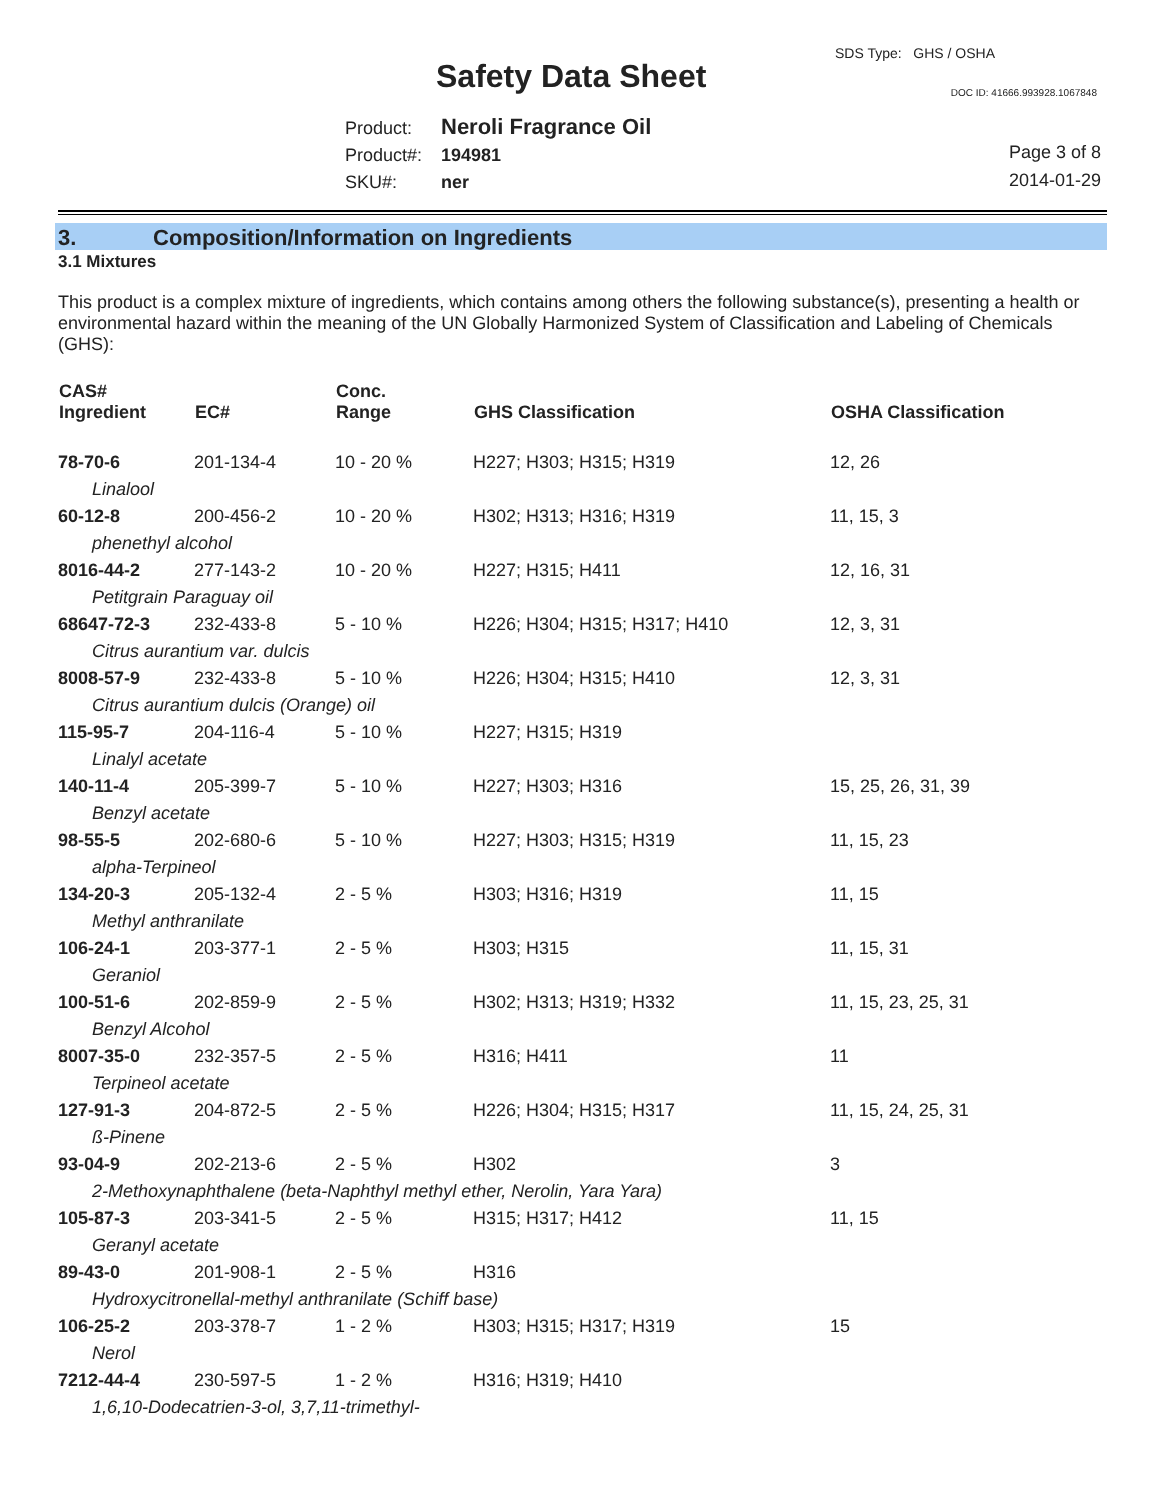SDS Type: GHS / OSHA
Safety Data Sheet DOC ID: 41666.993928.1067848
Product: Neroli Fragrance Oil
Product#: 194981
SKU#: ner
Page 3 of 8
2014-01-29
3. Composition/Information on Ingredients
3.1 Mixtures
This product is a complex mixture of ingredients, which contains among others the following substance(s), presenting a health or environmental hazard within the meaning of the UN Globally Harmonized System of Classification and Labeling of Chemicals (GHS):
| CAS# Ingredient | EC# | Conc. Range | GHS Classification | OSHA Classification |
| --- | --- | --- | --- | --- |
| 78-70-6 | 201-134-4 | 10 - 20 % | H227; H303; H315; H319 | 12, 26 |
| Linalool | | | | |
| 60-12-8 | 200-456-2 | 10 - 20 % | H302; H313; H316; H319 | 11, 15, 3 |
| phenethyl alcohol | | | | |
| 8016-44-2 | 277-143-2 | 10 - 20 % | H227; H315; H411 | 12, 16, 31 |
| Petitgrain Paraguay oil | | | | |
| 68647-72-3 | 232-433-8 | 5 - 10 % | H226; H304; H315; H317; H410 | 12, 3, 31 |
| Citrus aurantium var. dulcis | | | | |
| 8008-57-9 | 232-433-8 | 5 - 10 % | H226; H304; H315; H410 | 12, 3, 31 |
| Citrus aurantium dulcis (Orange) oil | | | | |
| 115-95-7 | 204-116-4 | 5 - 10 % | H227; H315; H319 | |
| Linalyl acetate | | | | |
| 140-11-4 | 205-399-7 | 5 - 10 % | H227; H303; H316 | 15, 25, 26, 31, 39 |
| Benzyl acetate | | | | |
| 98-55-5 | 202-680-6 | 5 - 10 % | H227; H303; H315; H319 | 11, 15, 23 |
| alpha-Terpineol | | | | |
| 134-20-3 | 205-132-4 | 2 - 5 % | H303; H316; H319 | 11, 15 |
| Methyl anthranilate | | | | |
| 106-24-1 | 203-377-1 | 2 - 5 % | H303; H315 | 11, 15, 31 |
| Geraniol | | | | |
| 100-51-6 | 202-859-9 | 2 - 5 % | H302; H313; H319; H332 | 11, 15, 23, 25, 31 |
| Benzyl Alcohol | | | | |
| 8007-35-0 | 232-357-5 | 2 - 5 % | H316; H411 | 11 |
| Terpineol acetate | | | | |
| 127-91-3 | 204-872-5 | 2 - 5 % | H226; H304; H315; H317 | 11, 15, 24, 25, 31 |
| ß-Pinene | | | | |
| 93-04-9 | 202-213-6 | 2 - 5 % | H302 | 3 |
| 2-Methoxynaphthalene (beta-Naphthyl methyl ether, Nerolin, Yara Yara) | | | | |
| 105-87-3 | 203-341-5 | 2 - 5 % | H315; H317; H412 | 11, 15 |
| Geranyl acetate | | | | |
| 89-43-0 | 201-908-1 | 2 - 5 % | H316 | |
| Hydroxycitronellal-methyl anthranilate (Schiff base) | | | | |
| 106-25-2 | 203-378-7 | 1 - 2 % | H303; H315; H317; H319 | 15 |
| Nerol | | | | |
| 7212-44-4 | 230-597-5 | 1 - 2 % | H316; H319; H410 | |
| 1,6,10-Dodecatrien-3-ol, 3,7,11-trimethyl- | | | | |